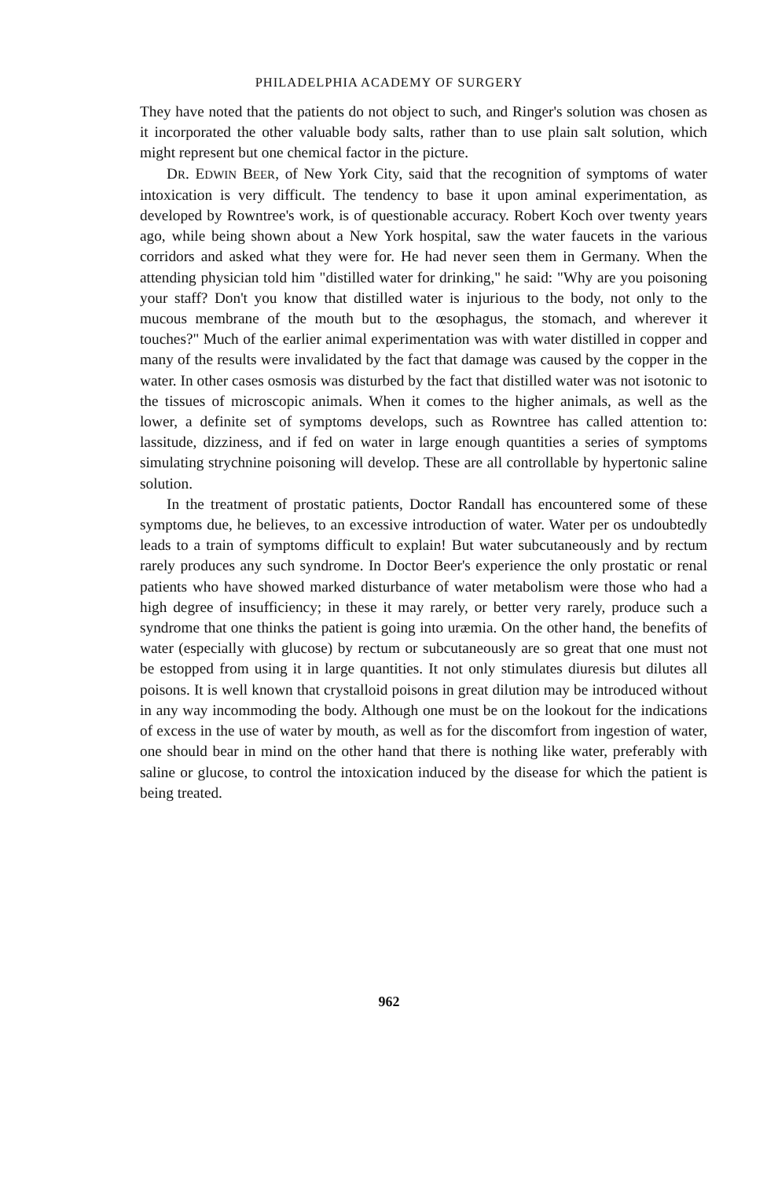PHILADELPHIA ACADEMY OF SURGERY
They have noted that the patients do not object to such, and Ringer's solution was chosen as it incorporated the other valuable body salts, rather than to use plain salt solution, which might represent but one chemical factor in the picture.
DR. EDWIN BEER, of New York City, said that the recognition of symptoms of water intoxication is very difficult. The tendency to base it upon aminal experimentation, as developed by Rowntree's work, is of questionable accuracy. Robert Koch over twenty years ago, while being shown about a New York hospital, saw the water faucets in the various corridors and asked what they were for. He had never seen them in Germany. When the attending physician told him "distilled water for drinking," he said: "Why are you poisoning your staff? Don't you know that distilled water is injurious to the body, not only to the mucous membrane of the mouth but to the œsophagus, the stomach, and wherever it touches?" Much of the earlier animal experimentation was with water distilled in copper and many of the results were invalidated by the fact that damage was caused by the copper in the water. In other cases osmosis was disturbed by the fact that distilled water was not isotonic to the tissues of microscopic animals. When it comes to the higher animals, as well as the lower, a definite set of symptoms develops, such as Rowntree has called attention to: lassitude, dizziness, and if fed on water in large enough quantities a series of symptoms simulating strychnine poisoning will develop. These are all controllable by hypertonic saline solution.
In the treatment of prostatic patients, Doctor Randall has encountered some of these symptoms due, he believes, to an excessive introduction of water. Water per os undoubtedly leads to a train of symptoms difficult to explain! But water subcutaneously and by rectum rarely produces any such syndrome. In Doctor Beer's experience the only prostatic or renal patients who have showed marked disturbance of water metabolism were those who had a high degree of insufficiency; in these it may rarely, or better very rarely, produce such a syndrome that one thinks the patient is going into uræmia. On the other hand, the benefits of water (especially with glucose) by rectum or subcutaneously are so great that one must not be estopped from using it in large quantities. It not only stimulates diuresis but dilutes all poisons. It is well known that crystalloid poisons in great dilution may be introduced without in any way incommoding the body. Although one must be on the lookout for the indications of excess in the use of water by mouth, as well as for the discomfort from ingestion of water, one should bear in mind on the other hand that there is nothing like water, preferably with saline or glucose, to control the intoxication induced by the disease for which the patient is being treated.
962